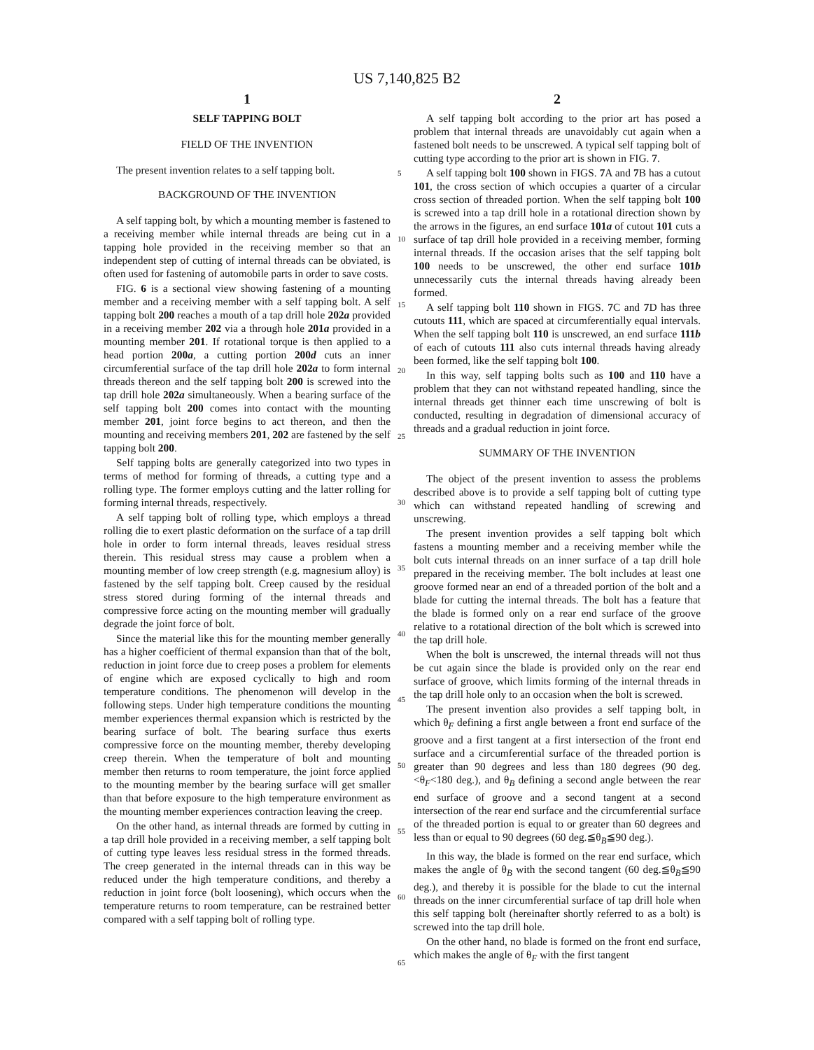US 7,140,825 B2
1
SELF TAPPING BOLT
FIELD OF THE INVENTION
The present invention relates to a self tapping bolt.
BACKGROUND OF THE INVENTION
A self tapping bolt, by which a mounting member is fastened to a receiving member while internal threads are being cut in a tapping hole provided in the receiving member so that an independent step of cutting of internal threads can be obviated, is often used for fastening of automobile parts in order to save costs.
FIG. 6 is a sectional view showing fastening of a mounting member and a receiving member with a self tapping bolt. A self tapping bolt 200 reaches a mouth of a tap drill hole 202a provided in a receiving member 202 via a through hole 201a provided in a mounting member 201. If rotational torque is then applied to a head portion 200a, a cutting portion 200d cuts an inner circumferential surface of the tap drill hole 202a to form internal threads thereon and the self tapping bolt 200 is screwed into the tap drill hole 202a simultaneously. When a bearing surface of the self tapping bolt 200 comes into contact with the mounting member 201, joint force begins to act thereon, and then the mounting and receiving members 201, 202 are fastened by the self tapping bolt 200.
Self tapping bolts are generally categorized into two types in terms of method for forming of threads, a cutting type and a rolling type. The former employs cutting and the latter rolling for forming internal threads, respectively.
A self tapping bolt of rolling type, which employs a thread rolling die to exert plastic deformation on the surface of a tap drill hole in order to form internal threads, leaves residual stress therein. This residual stress may cause a problem when a mounting member of low creep strength (e.g. magnesium alloy) is fastened by the self tapping bolt. Creep caused by the residual stress stored during forming of the internal threads and compressive force acting on the mounting member will gradually degrade the joint force of bolt.
Since the material like this for the mounting member generally has a higher coefficient of thermal expansion than that of the bolt, reduction in joint force due to creep poses a problem for elements of engine which are exposed cyclically to high and room temperature conditions. The phenomenon will develop in the following steps. Under high temperature conditions the mounting member experiences thermal expansion which is restricted by the bearing surface of bolt. The bearing surface thus exerts compressive force on the mounting member, thereby developing creep therein. When the temperature of bolt and mounting member then returns to room temperature, the joint force applied to the mounting member by the bearing surface will get smaller than that before exposure to the high temperature environment as the mounting member experiences contraction leaving the creep.
On the other hand, as internal threads are formed by cutting in a tap drill hole provided in a receiving member, a self tapping bolt of cutting type leaves less residual stress in the formed threads. The creep generated in the internal threads can in this way be reduced under the high temperature conditions, and thereby a reduction in joint force (bolt loosening), which occurs when the temperature returns to room temperature, can be restrained better compared with a self tapping bolt of rolling type.
5
10
15
20
25
30
35
40
45
50
55
60
65
2
A self tapping bolt according to the prior art has posed a problem that internal threads are unavoidably cut again when a fastened bolt needs to be unscrewed. A typical self tapping bolt of cutting type according to the prior art is shown in FIG. 7.
A self tapping bolt 100 shown in FIGS. 7 A and 7 B has a cutout 101, the cross section of which occupies a quarter of a circular cross section of threaded portion. When the self tapping bolt 100 is screwed into a tap drill hole in a rotational direction shown by the arrows in the figures, an end surface 101a of cutout 101 cuts a surface of tap drill hole provided in a receiving member, forming internal threads. If the occasion arises that the self tapping bolt 100 needs to be unscrewed, the other end surface 101b unnecessarily cuts the internal threads having already been formed.
A self tapping bolt 110 shown in FIGS. 7 C and 7 D has three cutouts 111, which are spaced at circumferentially equal intervals. When the self tapping bolt 110 is unscrewed, an end surface 111b of each of cutouts 111 also cuts internal threads having already been formed, like the self tapping bolt 100.
In this way, self tapping bolts such as 100 and 110 have a problem that they can not withstand repeated handling, since the internal threads get thinner each time unscrewing of bolt is conducted, resulting in degradation of dimensional accuracy of threads and a gradual reduction in joint force.
SUMMARY OF THE INVENTION
The object of the present invention to assess the problems described above is to provide a self tapping bolt of cutting type which can withstand repeated handling of screwing and unscrewing.
The present invention provides a self tapping bolt which fastens a mounting member and a receiving member while the bolt cuts internal threads on an inner surface of a tap drill hole prepared in the receiving member. The bolt includes at least one groove formed near an end of a threaded portion of the bolt and a blade for cutting the internal threads. The bolt has a feature that the blade is formed only on a rear end surface of the groove relative to a rotational direction of the bolt which is screwed into the tap drill hole.
When the bolt is unscrewed, the internal threads will not thus be cut again since the blade is provided only on the rear end surface of groove, which limits forming of the internal threads in the tap drill hole only to an occasion when the bolt is screwed.
The present invention also provides a self tapping bolt, in which θ<sub>F</sub> defining a first angle between a front end surface of the groove and a first tangent at a first intersection of the front end surface and a circumferential surface of the threaded portion is greater than 90 degrees and less than 180 degrees (90 deg.<θ<sub>F</sub><180 deg.), and θ<sub>B</sub> defining a second angle between the rear end surface of groove and a second tangent at a second intersection of the rear end surface and the circumferential surface of the threaded portion is equal to or greater than 60 degrees and less than or equal to 90 degrees (60 deg.≦θ<sub>B</sub>≦90 deg.).
In this way, the blade is formed on the rear end surface, which makes the angle of θ<sub>B</sub> with the second tangent (60 deg.≦θ<sub>B</sub>≦90 deg.), and thereby it is possible for the blade to cut the internal threads on the inner circumferential surface of tap drill hole when this self tapping bolt (hereinafter shortly referred to as a bolt) is screwed into the tap drill hole.
On the other hand, no blade is formed on the front end surface, which makes the angle of θ<sub>F</sub> with the first tangent